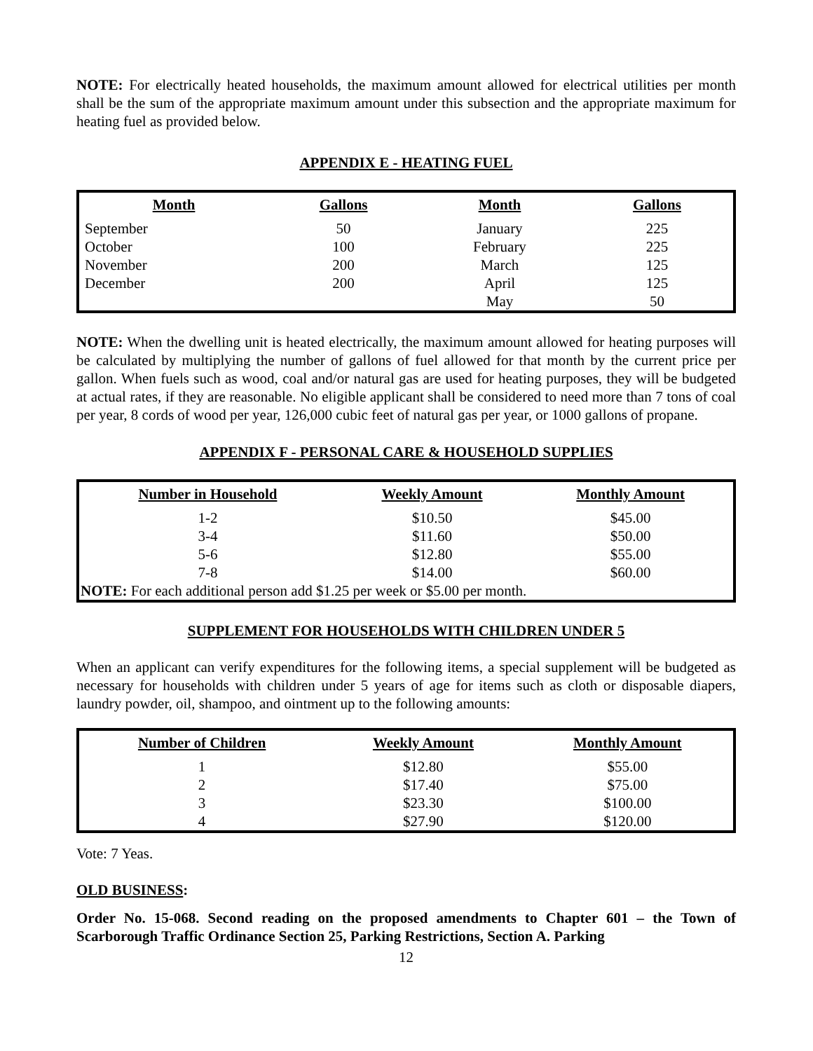NOTE: For electrically heated households, the maximum amount allowed for electrical utilities per month shall be the sum of the appropriate maximum amount under this subsection and the appropriate maximum for heating fuel as provided below.
APPENDIX E - HEATING FUEL
| Month | Gallons | Month | Gallons |
| --- | --- | --- | --- |
| September | 50 | January | 225 |
| October | 100 | February | 225 |
| November | 200 | March | 125 |
| December | 200 | April | 125 |
| | | May | 50 |
NOTE: When the dwelling unit is heated electrically, the maximum amount allowed for heating purposes will be calculated by multiplying the number of gallons of fuel allowed for that month by the current price per gallon. When fuels such as wood, coal and/or natural gas are used for heating purposes, they will be budgeted at actual rates, if they are reasonable. No eligible applicant shall be considered to need more than 7 tons of coal per year, 8 cords of wood per year, 126,000 cubic feet of natural gas per year, or 1000 gallons of propane.
APPENDIX F - PERSONAL CARE & HOUSEHOLD SUPPLIES
| Number in Household | Weekly Amount | Monthly Amount |
| --- | --- | --- |
| 1-2 | $10.50 | $45.00 |
| 3-4 | $11.60 | $50.00 |
| 5-6 | $12.80 | $55.00 |
| 7-8 | $14.00 | $60.00 |
| NOTE: For each additional person add $1.25 per week or $5.00 per month. | | |
SUPPLEMENT FOR HOUSEHOLDS WITH CHILDREN UNDER 5
When an applicant can verify expenditures for the following items, a special supplement will be budgeted as necessary for households with children under 5 years of age for items such as cloth or disposable diapers, laundry powder, oil, shampoo, and ointment up to the following amounts:
| Number of Children | Weekly Amount | Monthly Amount |
| --- | --- | --- |
| 1 | $12.80 | $55.00 |
| 2 | $17.40 | $75.00 |
| 3 | $23.30 | $100.00 |
| 4 | $27.90 | $120.00 |
Vote: 7 Yeas.
OLD BUSINESS:
Order No. 15-068. Second reading on the proposed amendments to Chapter 601 – the Town of Scarborough Traffic Ordinance Section 25, Parking Restrictions, Section A. Parking
12